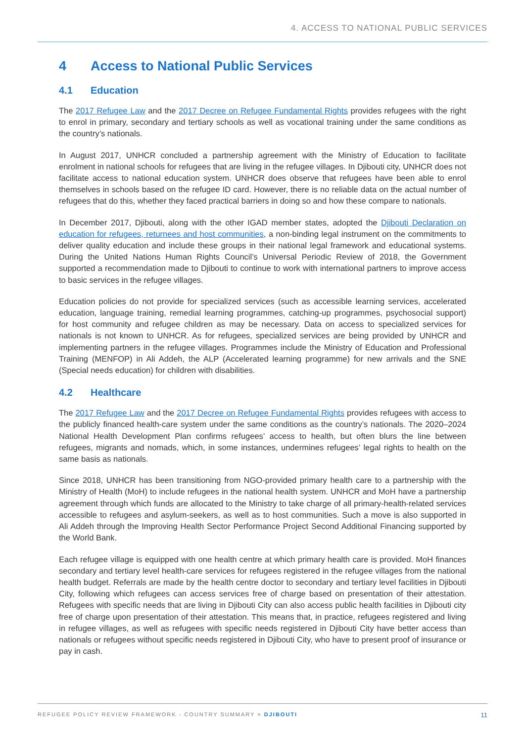4. ACCESS TO NATIONAL PUBLIC SERVICES
4 Access to National Public Services
4.1 Education
The 2017 Refugee Law and the 2017 Decree on Refugee Fundamental Rights provides refugees with the right to enrol in primary, secondary and tertiary schools as well as vocational training under the same conditions as the country’s nationals.
In August 2017, UNHCR concluded a partnership agreement with the Ministry of Education to facilitate enrolment in national schools for refugees that are living in the refugee villages. In Djibouti city, UNHCR does not facilitate access to national education system. UNHCR does observe that refugees have been able to enrol themselves in schools based on the refugee ID card. However, there is no reliable data on the actual number of refugees that do this, whether they faced practical barriers in doing so and how these compare to nationals.
In December 2017, Djibouti, along with the other IGAD member states, adopted the Djibouti Declaration on education for refugees, returnees and host communities, a non-binding legal instrument on the commitments to deliver quality education and include these groups in their national legal framework and educational systems. During the United Nations Human Rights Council’s Universal Periodic Review of 2018, the Government supported a recommendation made to Djibouti to continue to work with international partners to improve access to basic services in the refugee villages.
Education policies do not provide for specialized services (such as accessible learning services, accelerated education, language training, remedial learning programmes, catching-up programmes, psychosocial support) for host community and refugee children as may be necessary. Data on access to specialized services for nationals is not known to UNHCR. As for refugees, specialized services are being provided by UNHCR and implementing partners in the refugee villages. Programmes include the Ministry of Education and Professional Training (MENFOP) in Ali Addeh, the ALP (Accelerated learning programme) for new arrivals and the SNE (Special needs education) for children with disabilities.
4.2 Healthcare
The 2017 Refugee Law and the 2017 Decree on Refugee Fundamental Rights provides refugees with access to the publicly financed health-care system under the same conditions as the country’s nationals. The 2020–2024 National Health Development Plan confirms refugees’ access to health, but often blurs the line between refugees, migrants and nomads, which, in some instances, undermines refugees’ legal rights to health on the same basis as nationals.
Since 2018, UNHCR has been transitioning from NGO-provided primary health care to a partnership with the Ministry of Health (MoH) to include refugees in the national health system. UNHCR and MoH have a partnership agreement through which funds are allocated to the Ministry to take charge of all primary-health-related services accessible to refugees and asylum-seekers, as well as to host communities. Such a move is also supported in Ali Addeh through the Improving Health Sector Performance Project Second Additional Financing supported by the World Bank.
Each refugee village is equipped with one health centre at which primary health care is provided. MoH finances secondary and tertiary level health-care services for refugees registered in the refugee villages from the national health budget. Referrals are made by the health centre doctor to secondary and tertiary level facilities in Djibouti City, following which refugees can access services free of charge based on presentation of their attestation. Refugees with specific needs that are living in Djibouti City can also access public health facilities in Djibouti city free of charge upon presentation of their attestation. This means that, in practice, refugees registered and living in refugee villages, as well as refugees with specific needs registered in Djibouti City have better access than nationals or refugees without specific needs registered in Djibouti City, who have to present proof of insurance or pay in cash.
REFUGEE POLICY REVIEW FRAMEWORK - COUNTRY SUMMARY > DJIBOUTI 11